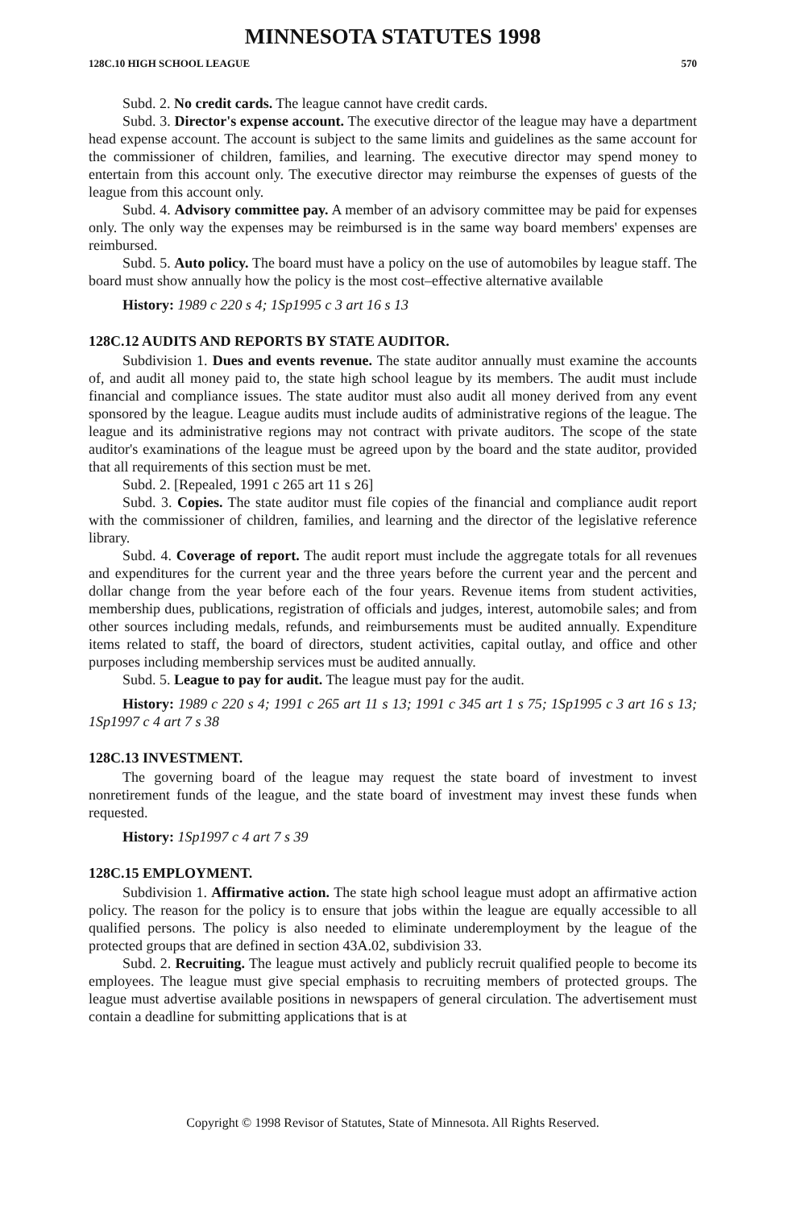MINNESOTA STATUTES 1998
128C.10 HIGH SCHOOL LEAGUE 570
Subd. 2. No credit cards. The league cannot have credit cards.
Subd. 3. Director's expense account. The executive director of the league may have a department head expense account. The account is subject to the same limits and guidelines as the same account for the commissioner of children, families, and learning. The executive director may spend money to entertain from this account only. The executive director may reimburse the expenses of guests of the league from this account only.
Subd. 4. Advisory committee pay. A member of an advisory committee may be paid for expenses only. The only way the expenses may be reimbursed is in the same way board members' expenses are reimbursed.
Subd. 5. Auto policy. The board must have a policy on the use of automobiles by league staff. The board must show annually how the policy is the most cost–effective alternative available
History: 1989 c 220 s 4; 1Sp1995 c 3 art 16 s 13
128C.12 AUDITS AND REPORTS BY STATE AUDITOR.
Subdivision 1. Dues and events revenue. The state auditor annually must examine the accounts of, and audit all money paid to, the state high school league by its members. The audit must include financial and compliance issues. The state auditor must also audit all money derived from any event sponsored by the league. League audits must include audits of administrative regions of the league. The league and its administrative regions may not contract with private auditors. The scope of the state auditor's examinations of the league must be agreed upon by the board and the state auditor, provided that all requirements of this section must be met.
Subd. 2. [Repealed, 1991 c 265 art 11 s 26]
Subd. 3. Copies. The state auditor must file copies of the financial and compliance audit report with the commissioner of children, families, and learning and the director of the legislative reference library.
Subd. 4. Coverage of report. The audit report must include the aggregate totals for all revenues and expenditures for the current year and the three years before the current year and the percent and dollar change from the year before each of the four years. Revenue items from student activities, membership dues, publications, registration of officials and judges, interest, automobile sales; and from other sources including medals, refunds, and reimbursements must be audited annually. Expenditure items related to staff, the board of directors, student activities, capital outlay, and office and other purposes including membership services must be audited annually.
Subd. 5. League to pay for audit. The league must pay for the audit.
History: 1989 c 220 s 4; 1991 c 265 art 11 s 13; 1991 c 345 art 1 s 75; 1Sp1995 c 3 art 16 s 13; 1Sp1997 c 4 art 7 s 38
128C.13 INVESTMENT.
The governing board of the league may request the state board of investment to invest nonretirement funds of the league, and the state board of investment may invest these funds when requested.
History: 1Sp1997 c 4 art 7 s 39
128C.15 EMPLOYMENT.
Subdivision 1. Affirmative action. The state high school league must adopt an affirmative action policy. The reason for the policy is to ensure that jobs within the league are equally accessible to all qualified persons. The policy is also needed to eliminate underemployment by the league of the protected groups that are defined in section 43A.02, subdivision 33.
Subd. 2. Recruiting. The league must actively and publicly recruit qualified people to become its employees. The league must give special emphasis to recruiting members of protected groups. The league must advertise available positions in newspapers of general circulation. The advertisement must contain a deadline for submitting applications that is at
Copyright © 1998 Revisor of Statutes, State of Minnesota. All Rights Reserved.